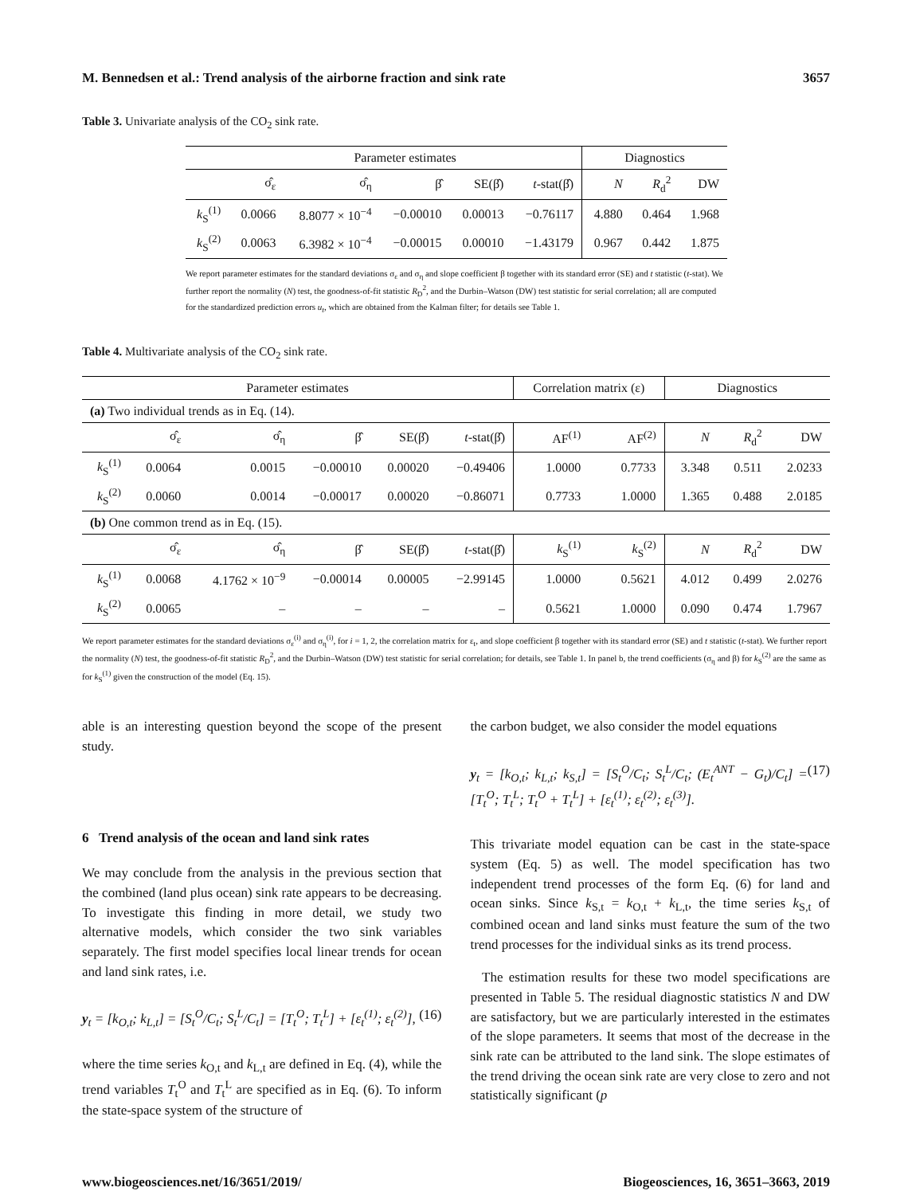M. Bennedsen et al.: Trend analysis of the airborne fraction and sink rate 3657
Table 3. Univariate analysis of the CO<sub>2</sub> sink rate.
| | Parameter estimates | | | | | Diagnostics | | |
| --- | --- | --- | --- | --- | --- | --- | --- | --- |
| | σ̂<sub>ε</sub> | σ̂<sub>η</sub> | β̂ | SE(β̂) | t -stat(β̂) | N | R<sub>d</sub><sup>2</sup> | DW |
| k<sub>S</sub><sup>(1)</sup> | 0.0066 | 8.8077 × 10<sup>−4</sup> | −0.00010 | 0.00013 | −0.76117 | 4.880 | 0.464 | 1.968 |
| k<sub>S</sub><sup>(2)</sup> | 0.0063 | 6.3982 × 10<sup>−4</sup> | −0.00015 | 0.00010 | −1.43179 | 0.967 | 0.442 | 1.875 |
We report parameter estimates for the standard deviations σ<sub>ε</sub> and σ<sub>η</sub> and slope coefficient β together with its standard error (SE) and t statistic (t-stat). We further report the normality (N) test, the goodness-of-fit statistic R<sub>D</sub><sup>2</sup>, and the Durbin–Watson (DW) test statistic for serial correlation; all are computed for the standardized prediction errors u<sub>t</sub>, which are obtained from the Kalman filter; for details see Table 1.
Table 4. Multivariate analysis of the CO<sub>2</sub> sink rate.
| Parameter estimates | | | | | | Correlation matrix (ε) | | Diagnostics | | |
| --- | --- | --- | --- | --- | --- | --- | --- | --- | --- | --- |
| (a) Two individual trends as in Eq. (14). | | | | | | | | | | |
| | σ̂<sub>ε</sub> | σ̂<sub>η</sub> | β̂ | SE(β̂) | t -stat(β̂) | AF<sup>(1)</sup> | AF<sup>(2)</sup> | N | R<sub>d</sub><sup>2</sup> | DW |
| k<sub>S</sub><sup>(1)</sup> | 0.0064 | 0.0015 | −0.00010 | 0.00020 | −0.49406 | 1.0000 | 0.7733 | 3.348 | 0.511 | 2.0233 |
| k<sub>S</sub><sup>(2)</sup> | 0.0060 | 0.0014 | −0.00017 | 0.00020 | −0.86071 | 0.7733 | 1.0000 | 1.365 | 0.488 | 2.0185 |
| (b) One common trend as in Eq. (15). | | | | | | | | | | |
| | σ̂<sub>ε</sub> | σ̂<sub>η</sub> | β̂ | SE(β̂) | t -stat(β̂) | k<sub>S</sub><sup>(1)</sup> | k<sub>S</sub><sup>(2)</sup> | N | R<sub>d</sub><sup>2</sup> | DW |
| k<sub>S</sub><sup>(1)</sup> | 0.0068 | 4.1762 × 10<sup>−9</sup> | −0.00014 | 0.00005 | −2.99145 | 1.0000 | 0.5621 | 4.012 | 0.499 | 2.0276 |
| k<sub>S</sub><sup>(2)</sup> | 0.0065 | – | – | – | – | 0.5621 | 1.0000 | 0.090 | 0.474 | 1.7967 |
We report parameter estimates for the standard deviations σ<sub>ε</sub><sup>(i)</sup> and σ<sub>η</sub><sup>(i)</sup>, for i = 1, 2, the correlation matrix for ε<sub>t</sub>, and slope coefficient β together with its standard error (SE) and t statistic (t-stat). We further report the normality (N) test, the goodness-of-fit statistic R<sub>D</sub><sup>2</sup>, and the Durbin–Watson (DW) test statistic for serial correlation; for details, see Table 1. In panel b, the trend coefficients (σ<sub>η</sub> and β) for k<sub>S</sub><sup>(2)</sup> are the same as for k<sub>S</sub><sup>(1)</sup> given the construction of the model (Eq. 15).
able is an interesting question beyond the scope of the present study.
6 Trend analysis of the ocean and land sink rates
We may conclude from the analysis in the previous section that the combined (land plus ocean) sink rate appears to be decreasing. To investigate this finding in more detail, we study two alternative models, which consider the two sink variables separately. The first model specifies local linear trends for ocean and land sink rates, i.e.
y<sub>t</sub> = [k<sub>O,t</sub>; k<sub>L,t</sub>] = [S<sub>t</sub><sup>O</sup>/C<sub>t</sub>; S<sub>t</sub><sup>L</sup>/C<sub>t</sub>] = [T<sub>t</sub><sup>O</sup>; T<sub>t</sub><sup>L</sup>] + [ε<sub>t</sub><sup>(1)</sup>; ε<sub>t</sub><sup>(2)</sup>], (16)
where the time series k<sub>O,t</sub> and k<sub>L,t</sub> are defined in Eq. (4), while the trend variables T<sub>t</sub><sup>O</sup> and T<sub>t</sub><sup>L</sup> are specified as in Eq. (6). To inform the state-space system of the structure of
the carbon budget, we also consider the model equations
y<sub>t</sub> = [k<sub>O,t</sub>; k<sub>L,t</sub>; k<sub>S,t</sub>] = [S<sub>t</sub><sup>O</sup>/C<sub>t</sub>; S<sub>t</sub><sup>L</sup>/C<sub>t</sub>; (E<sub>t</sub><sup>ANT</sup> − G<sub>t</sub>)/C<sub>t</sub>] = [T<sub>t</sub><sup>O</sup>; T<sub>t</sub><sup>L</sup>; T<sub>t</sub><sup>O</sup> + T<sub>t</sub><sup>L</sup>] + [ε<sub>t</sub><sup>(1)</sup>; ε<sub>t</sub><sup>(2)</sup>; ε<sub>t</sub><sup>(3)</sup>]. (17)
This trivariate model equation can be cast in the state-space system (Eq. 5) as well. The model specification has two independent trend processes of the form Eq. (6) for land and ocean sinks. Since k<sub>S,t</sub> = k<sub>O,t</sub> + k<sub>L,t</sub>, the time series k<sub>S,t</sub> of combined ocean and land sinks must feature the sum of the two trend processes for the individual sinks as its trend process.
The estimation results for these two model specifications are presented in Table 5. The residual diagnostic statistics N and DW are satisfactory, but we are particularly interested in the estimates of the slope parameters. It seems that most of the decrease in the sink rate can be attributed to the land sink. The slope estimates of the trend driving the ocean sink rate are very close to zero and not statistically significant (p
www.biogeosciences.net/16/3651/2019/ Biogeosciences, 16, 3651–3663, 2019